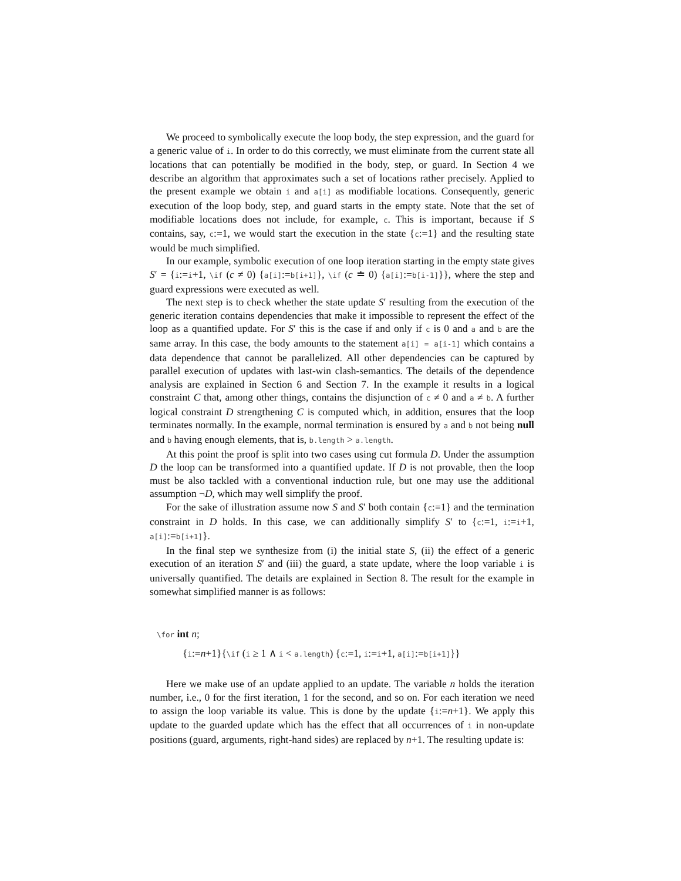We proceed to symbolically execute the loop body, the step expression, and the guard for a generic value of i. In order to do this correctly, we must eliminate from the current state all locations that can potentially be modified in the body, step, or guard. In Section 4 we describe an algorithm that approximates such a set of locations rather precisely. Applied to the present example we obtain i and a[i] as modifiable locations. Consequently, generic execution of the loop body, step, and guard starts in the empty state. Note that the set of modifiable locations does not include, for example, c. This is important, because if S contains, say, c:=1, we would start the execution in the state {c:=1} and the resulting state would be much simplified.
In our example, symbolic execution of one loop iteration starting in the empty state gives S′ = {i:=i+1, \if (c ≠ 0) {a[i]:=b[i+1]}, \if (c ≐ 0) {a[i]:=b[i-1]}}, where the step and guard expressions were executed as well.
The next step is to check whether the state update S′ resulting from the execution of the generic iteration contains dependencies that make it impossible to represent the effect of the loop as a quantified update. For S′ this is the case if and only if c is 0 and a and b are the same array. In this case, the body amounts to the statement a[i] = a[i-1] which contains a data dependence that cannot be parallelized. All other dependencies can be captured by parallel execution of updates with last-win clash-semantics. The details of the dependence analysis are explained in Section 6 and Section 7. In the example it results in a logical constraint C that, among other things, contains the disjunction of c ≠ 0 and a ≠ b. A further logical constraint D strengthening C is computed which, in addition, ensures that the loop terminates normally. In the example, normal termination is ensured by a and b not being null and b having enough elements, that is, b.length > a.length.
At this point the proof is split into two cases using cut formula D. Under the assumption D the loop can be transformed into a quantified update. If D is not provable, then the loop must be also tackled with a conventional induction rule, but one may use the additional assumption ¬D, which may well simplify the proof.
For the sake of illustration assume now S and S′ both contain {c:=1} and the termination constraint in D holds. In this case, we can additionally simplify S′ to {c:=1, i:=i+1, a[i]:=b[i+1]}.
In the final step we synthesize from (i) the initial state S, (ii) the effect of a generic execution of an iteration S′ and (iii) the guard, a state update, where the loop variable i is universally quantified. The details are explained in Section 8. The result for the example in somewhat simplified manner is as follows:
\for int n;
{i:=n+1}{\if (i ≥ 1 ∧ i < a.length) {c:=1, i:=i+1, a[i]:=b[i+1]}}
Here we make use of an update applied to an update. The variable n holds the iteration number, i.e., 0 for the first iteration, 1 for the second, and so on. For each iteration we need to assign the loop variable its value. This is done by the update {i:=n+1}. We apply this update to the guarded update which has the effect that all occurrences of i in non-update positions (guard, arguments, right-hand sides) are replaced by n+1. The resulting update is: